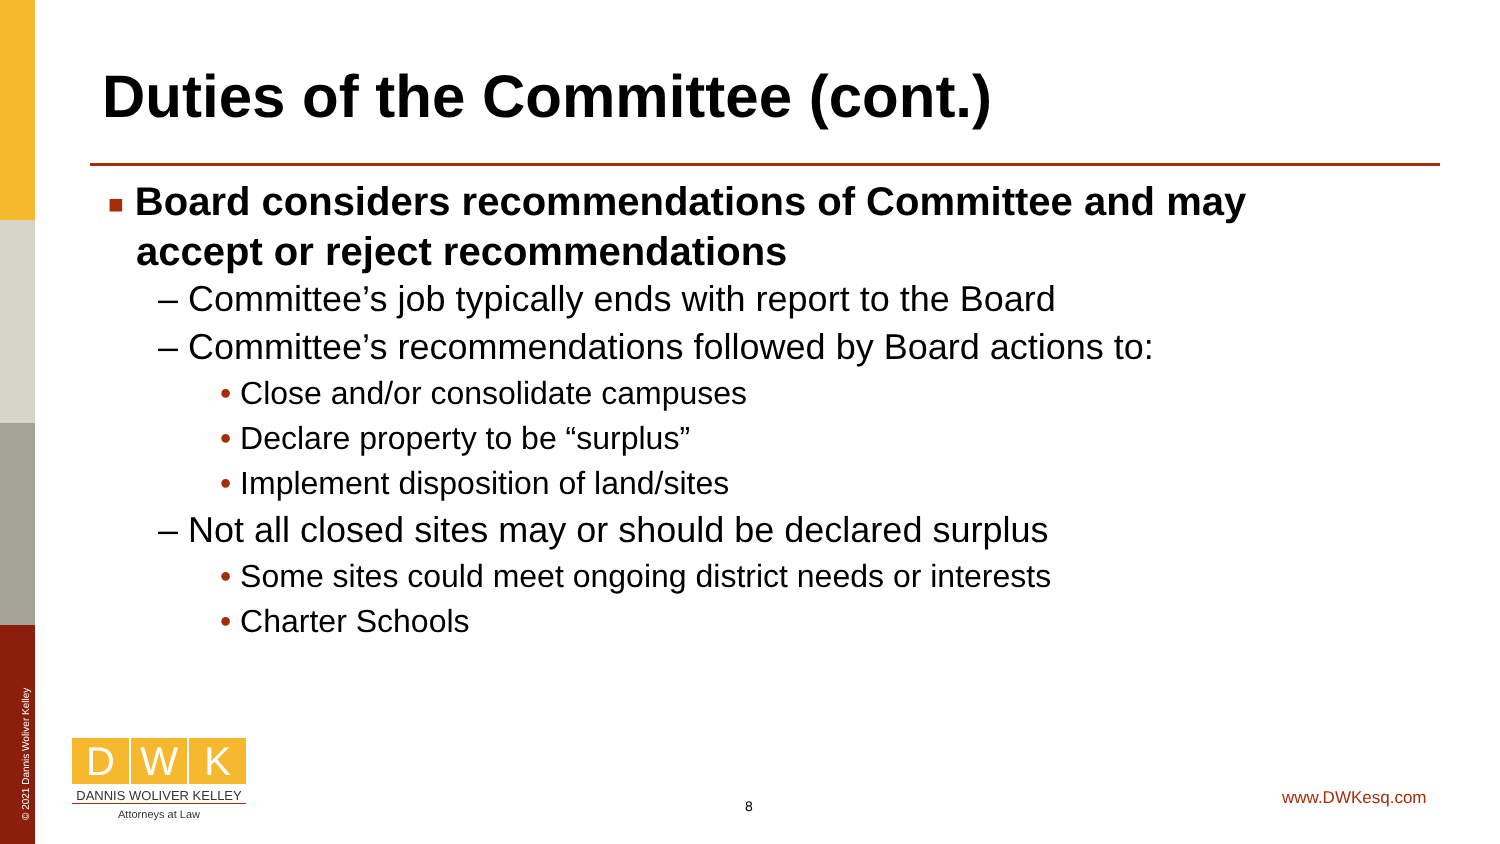Duties of the Committee (cont.)
■ Board considers recommendations of Committee and may accept or reject recommendations
– Committee’s job typically ends with report to the Board
– Committee’s recommendations followed by Board actions to:
• Close and/or consolidate campuses
• Declare property to be “surplus”
• Implement disposition of land/sites
– Not all closed sites may or should be declared surplus
• Some sites could meet ongoing district needs or interests
• Charter Schools
© 2021 Dannis Woliver Kelley
D W K
DANNIS WOLIVER KELLEY
Attorneys at Law
8 www.DWKesq.com